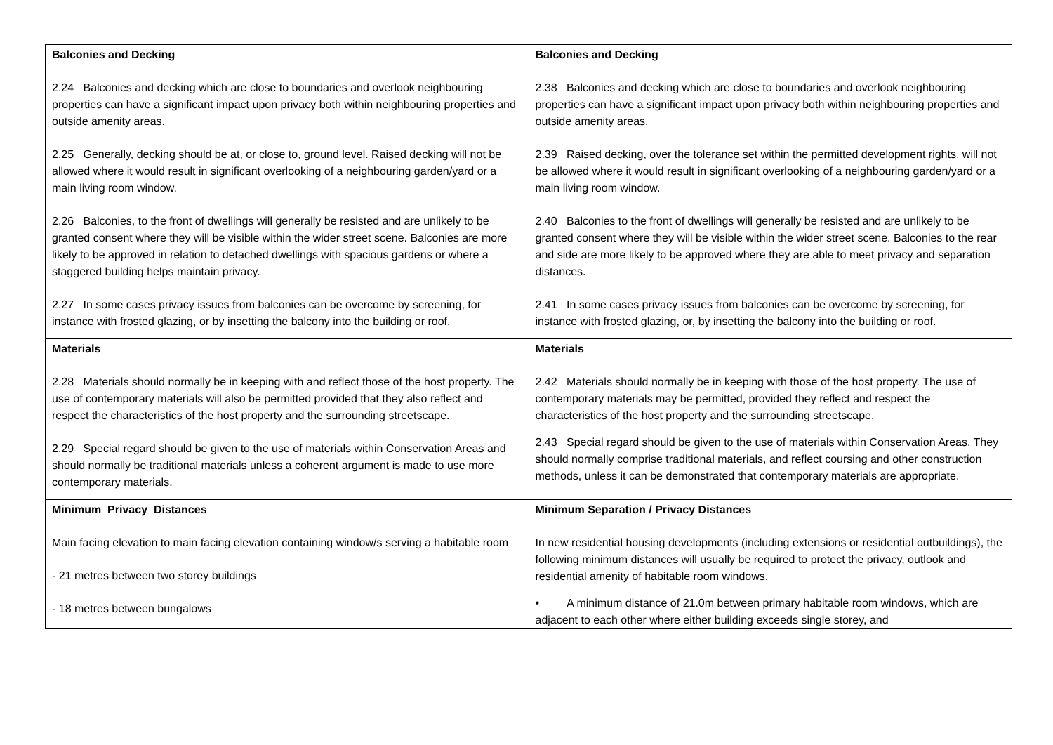| Balconies and Decking 2.24 Balconies and decking which are close to boundaries and overlook neighbouring properties can have a significant impact upon privacy both within neighbouring properties and outside amenity areas. 2.25 Generally, decking should be at, or close to, ground level. Raised decking will not be allowed where it would result in significant overlooking of a neighbouring garden/yard or a main living room window. 2.26 Balconies, to the front of dwellings will generally be resisted and are unlikely to be granted consent where they will be visible within the wider street scene. Balconies are more likely to be approved in relation to detached dwellings with spacious gardens or where a staggered building helps maintain privacy. 2.27 In some cases privacy issues from balconies can be overcome by screening, for instance with frosted glazing, or by insetting the balcony into the building or roof. | Balconies and Decking 2.38 Balconies and decking which are close to boundaries and overlook neighbouring properties can have a significant impact upon privacy both within neighbouring properties and outside amenity areas. 2.39 Raised decking, over the tolerance set within the permitted development rights, will not be allowed where it would result in significant overlooking of a neighbouring garden/yard or a main living room window. 2.40 Balconies to the front of dwellings will generally be resisted and are unlikely to be granted consent where they will be visible within the wider street scene. Balconies to the rear and side are more likely to be approved where they are able to meet privacy and separation distances. 2.41 In some cases privacy issues from balconies can be overcome by screening, for instance with frosted glazing, or, by insetting the balcony into the building or roof. |
| Materials 2.28 Materials should normally be in keeping with and reflect those of the host property. The use of contemporary materials will also be permitted provided that they also reflect and respect the characteristics of the host property and the surrounding streetscape. 2.29 Special regard should be given to the use of materials within Conservation Areas and should normally be traditional materials unless a coherent argument is made to use more contemporary materials. | Materials 2.42 Materials should normally be in keeping with those of the host property. The use of contemporary materials may be permitted, provided they reflect and respect the characteristics of the host property and the surrounding streetscape. 2.43 Special regard should be given to the use of materials within Conservation Areas. They should normally comprise traditional materials, and reflect coursing and other construction methods, unless it can be demonstrated that contemporary materials are appropriate. |
| Minimum Privacy Distances Main facing elevation to main facing elevation containing window/s serving a habitable room - 21 metres between two storey buildings - 18 metres between bungalows | Minimum Separation / Privacy Distances In new residential housing developments (including extensions or residential outbuildings), the following minimum distances will usually be required to protect the privacy, outlook and residential amenity of habitable room windows. • A minimum distance of 21.0m between primary habitable room windows, which are adjacent to each other where either building exceeds single storey, and |